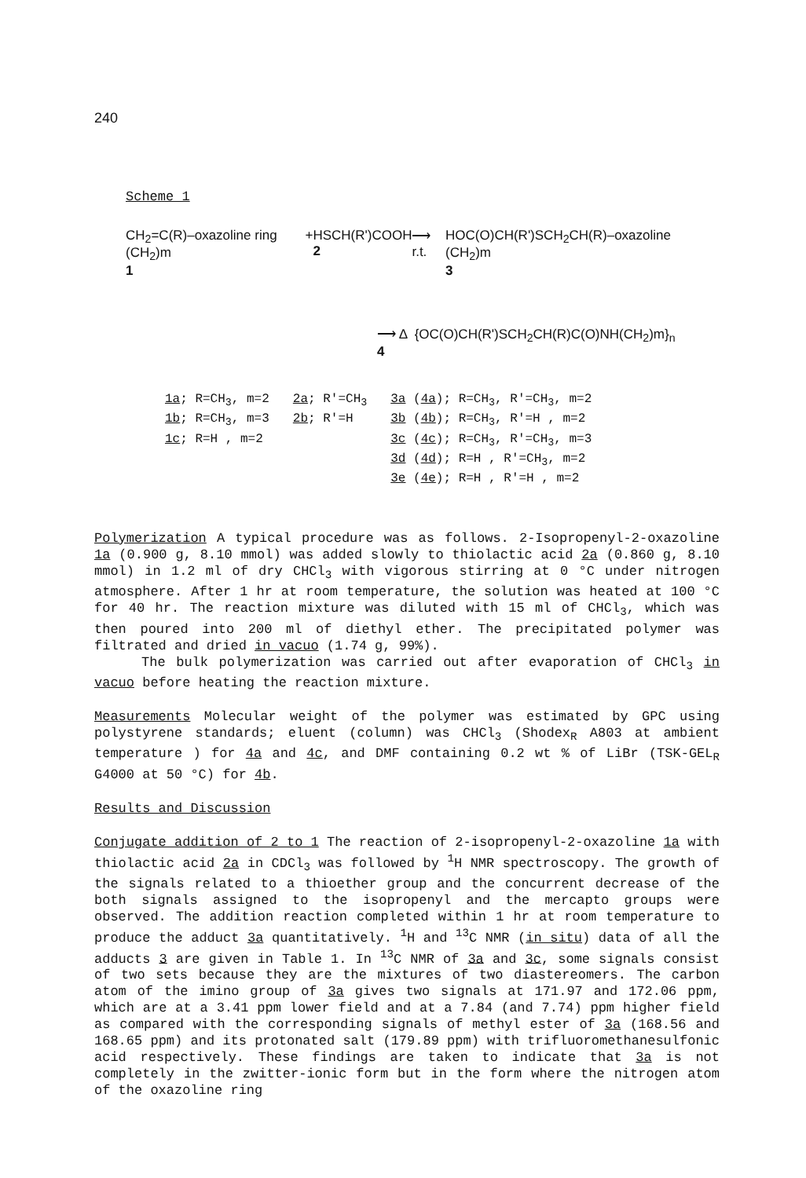240
Scheme 1
CH<sub>2</sub>=C(R)–oxazoline ring (CH<sub>2</sub>)m
1
+ HSCH(R')COOH
2
⟶ r.t. HOC(O)CH(R')SCH<sub>2</sub>CH(R)–oxazoline (CH<sub>2</sub>)m
3
⟶ Δ {OC(O)CH(R')SCH<sub>2</sub>CH(R)C(O)NH(CH<sub>2</sub>)m}<sub>n</sub>
4
1a; R=CH<sub>3</sub>, m=2
1b; R=CH<sub>3</sub>, m=3
1c; R=H , m=2
2a; R'=CH<sub>3</sub>
2b; R'=H
3a (4a); R=CH<sub>3</sub>, R'=CH<sub>3</sub>, m=2
3b (4b); R=CH<sub>3</sub>, R'=H , m=2
3c (4c); R=CH<sub>3</sub>, R'=CH<sub>3</sub>, m=3
3d (4d); R=H , R'=CH<sub>3</sub>, m=2
3e (4e); R=H , R'=H , m=2
Polymerization A typical procedure was as follows. 2-Isopropenyl-2-oxazoline 1a (0.900 g, 8.10 mmol) was added slowly to thiolactic acid 2a (0.860 g, 8.10 mmol) in 1.2 ml of dry CHCl<sub>3</sub> with vigorous stirring at 0 °C under nitrogen atmosphere. After 1 hr at room temperature, the solution was heated at 100 °C for 40 hr. The reaction mixture was diluted with 15 ml of CHCl<sub>3</sub>, which was then poured into 200 ml of diethyl ether. The precipitated polymer was filtrated and dried in vacuo (1.74 g, 99%).
The bulk polymerization was carried out after evaporation of CHCl<sub>3</sub> in vacuo before heating the reaction mixture.
Measurements Molecular weight of the polymer was estimated by GPC using polystyrene standards; eluent (column) was CHCl<sub>3</sub> (Shodex<sub>R</sub> A803 at ambient temperature ) for 4a and 4c, and DMF containing 0.2 wt % of LiBr (TSK-GEL<sub>R</sub> G4000 at 50 °C) for 4b.
Results and Discussion
Conjugate addition of 2 to 1 The reaction of 2-isopropenyl-2-oxazoline 1a with thiolactic acid 2a in CDCl<sub>3</sub> was followed by <sup>1</sup>H NMR spectroscopy. The growth of the signals related to a thioether group and the concurrent decrease of the both signals assigned to the isopropenyl and the mercapto groups were observed. The addition reaction completed within 1 hr at room temperature to produce the adduct 3a quantitatively. <sup>1</sup>H and <sup>13</sup>C NMR (in situ) data of all the adducts 3 are given in Table 1. In <sup>13</sup>C NMR of 3a and 3c, some signals consist of two sets because they are the mixtures of two diastereomers. The carbon atom of the imino group of 3a gives two signals at 171.97 and 172.06 ppm, which are at a 3.41 ppm lower field and at a 7.84 (and 7.74) ppm higher field as compared with the corresponding signals of methyl ester of 3a (168.56 and 168.65 ppm) and its protonated salt (179.89 ppm) with trifluoromethanesulfonic acid respectively. These findings are taken to indicate that 3a is not completely in the zwitter-ionic form but in the form where the nitrogen atom of the oxazoline ring